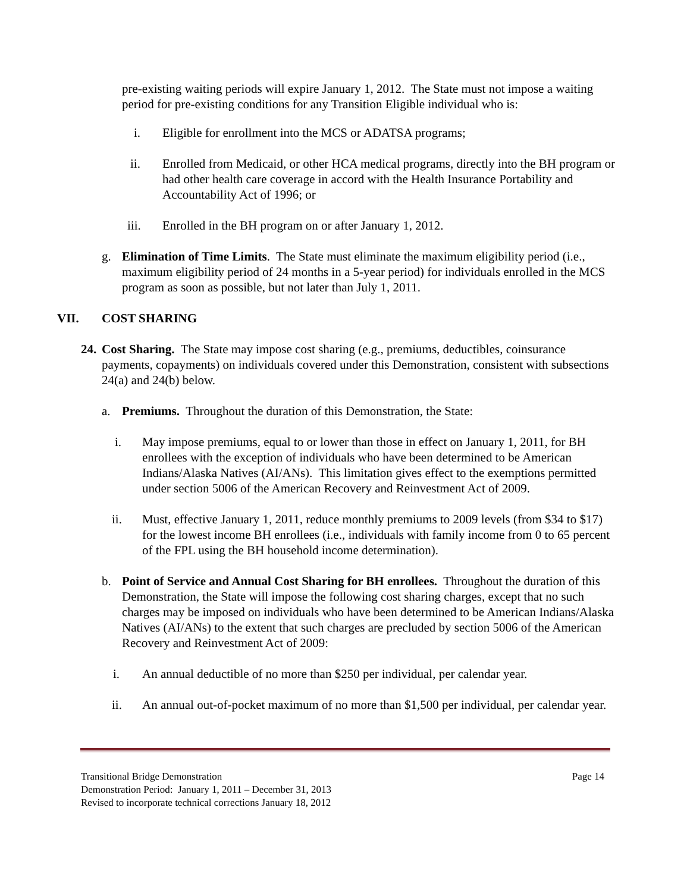pre-existing waiting periods will expire January 1, 2012. The State must not impose a waiting period for pre-existing conditions for any Transition Eligible individual who is:
i. Eligible for enrollment into the MCS or ADATSA programs;
ii. Enrolled from Medicaid, or other HCA medical programs, directly into the BH program or had other health care coverage in accord with the Health Insurance Portability and Accountability Act of 1996; or
iii. Enrolled in the BH program on or after January 1, 2012.
g. Elimination of Time Limits. The State must eliminate the maximum eligibility period (i.e., maximum eligibility period of 24 months in a 5-year period) for individuals enrolled in the MCS program as soon as possible, but not later than July 1, 2011.
VII. COST SHARING
24. Cost Sharing. The State may impose cost sharing (e.g., premiums, deductibles, coinsurance payments, copayments) on individuals covered under this Demonstration, consistent with subsections 24(a) and 24(b) below.
a. Premiums. Throughout the duration of this Demonstration, the State:
i. May impose premiums, equal to or lower than those in effect on January 1, 2011, for BH enrollees with the exception of individuals who have been determined to be American Indians/Alaska Natives (AI/ANs). This limitation gives effect to the exemptions permitted under section 5006 of the American Recovery and Reinvestment Act of 2009.
ii. Must, effective January 1, 2011, reduce monthly premiums to 2009 levels (from $34 to $17) for the lowest income BH enrollees (i.e., individuals with family income from 0 to 65 percent of the FPL using the BH household income determination).
b. Point of Service and Annual Cost Sharing for BH enrollees. Throughout the duration of this Demonstration, the State will impose the following cost sharing charges, except that no such charges may be imposed on individuals who have been determined to be American Indians/Alaska Natives (AI/ANs) to the extent that such charges are precluded by section 5006 of the American Recovery and Reinvestment Act of 2009:
i. An annual deductible of no more than $250 per individual, per calendar year.
ii. An annual out-of-pocket maximum of no more than $1,500 per individual, per calendar year.
Transitional Bridge Demonstration Page 14
Demonstration Period: January 1, 2011 – December 31, 2013
Revised to incorporate technical corrections January 18, 2012